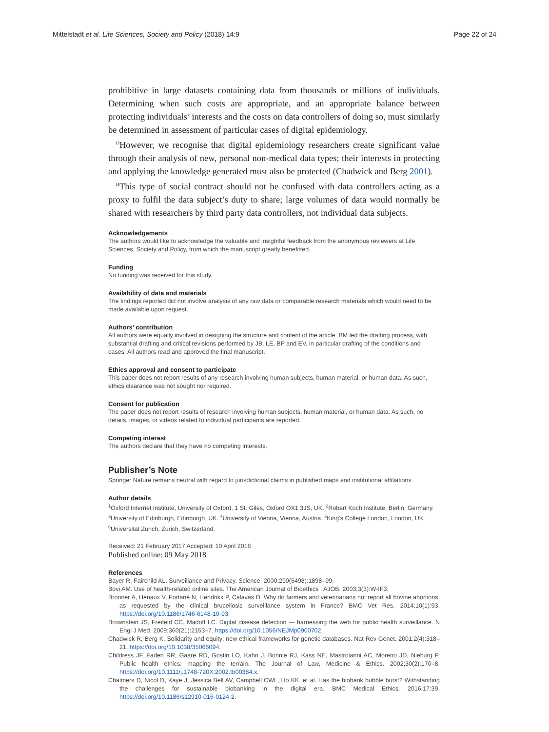Mittelstadt et al. Life Sciences, Society and Policy (2018) 14:9 Page 22 of 24
prohibitive in large datasets containing data from thousands or millions of individuals. Determining when such costs are appropriate, and an appropriate balance between protecting individuals’ interests and the costs on data controllers of doing so, must similarly be determined in assessment of particular cases of digital epidemiology.
<sup>13</sup> However, we recognise that digital epidemiology researchers create significant value through their analysis of new, personal non-medical data types; their interests in protecting and applying the knowledge generated must also be protected (Chadwick and Berg 2001).
<sup>14</sup> This type of social contract should not be confused with data controllers acting as a proxy to fulfil the data subject’s duty to share; large volumes of data would normally be shared with researchers by third party data controllers, not individual data subjects.
Acknowledgements
The authors would like to acknowledge the valuable and insightful feedback from the anonymous reviewers at Life Sciences, Society and Policy, from which the manuscript greatly benefitted.
Funding
No funding was received for this study.
Availability of data and materials
The findings reported did not involve analysis of any raw data or comparable research materials which would need to be made available upon request.
Authors’ contribution
All authors were equally involved in designing the structure and content of the article. BM led the drafting process, with substantial drafting and critical revisions performed by JB, LE, BP and EV, in particular drafting of the conditions and cases. All authors read and approved the final manuscript.
Ethics approval and consent to participate
This paper does not report results of any research involving human subjects, human material, or human data. As such, ethics clearance was not sought nor required.
Consent for publication
The paper does not report results of research involving human subjects, human material, or human data. As such, no details, images, or videos related to individual participants are reported.
Competing interest
The authors declare that they have no competing interests.
Publisher’s Note
Springer Nature remains neutral with regard to jurisdictional claims in published maps and institutional affiliations.
Author details
<sup>1</sup> Oxford Internet Institute, University of Oxford, 1 St. Giles, Oxford OX1 3JS, UK. <sup>2</sup>Robert Koch Institute, Berlin, Germany. <sup>3</sup>University of Edinburgh, Edinburgh, UK. <sup>4</sup>University of Vienna, Vienna, Austria. <sup>5</sup>King’s College London, London, UK. <sup>6</sup>Universitat Zurich, Zurich, Switzerland.
Received: 21 February 2017 Accepted: 10 April 2018
Published online: 09 May 2018
References
Bayer R, Fairchild AL. Surveillance and Privacy. Science. 2000:290(5498):1898–99.
Bovi AM. Use of health-related online sites. The American Journal of Bioethics : AJOB. 2003;3(3):W-IF3.
Bronner A, Hénaux V, Fortané N, Hendrikx P, Calavas D. Why do farmers and veterinarians not report all bovine abortions, as requested by the clinical brucellosis surveillance system in France? BMC Vet Res. 2014;10(1):93. https://doi.org/10.1186/1746-6148-10-93.
Brownstein JS, Freifeld CC, Madoff LC. Digital disease detection — harnessing the web for public health surveillance. N Engl J Med. 2009;360(21):2153–7. https://doi.org/10.1056/NEJMp0900702.
Chadwick R, Berg K. Solidarity and equity: new ethical frameworks for genetic databases. Nat Rev Genet. 2001;2(4):318–21. https://doi.org/10.1038/35066094.
Childress JF, Faden RR, Gaare RD, Gostin LO, Kahn J, Bonnie RJ, Kass NE, Mastroianni AC, Moreno JD, Nieburg P. Public health ethics: mapping the terrain. The Journal of Law, Medicine & Ethics. 2002;30(2):170–8. https://doi.org/10.1111/j.1748-720X.2002.tb00384.x.
Chalmers D, Nicol D, Kaye J, Jessica Bell AV, Campbell CWL, Ho KK, et al. Has the biobank bubble burst? Withstanding the challenges for sustainable biobanking in the digital era. BMC Medical Ethics. 2016;17:39. https://doi.org/10.1186/s12910-016-0124-2.